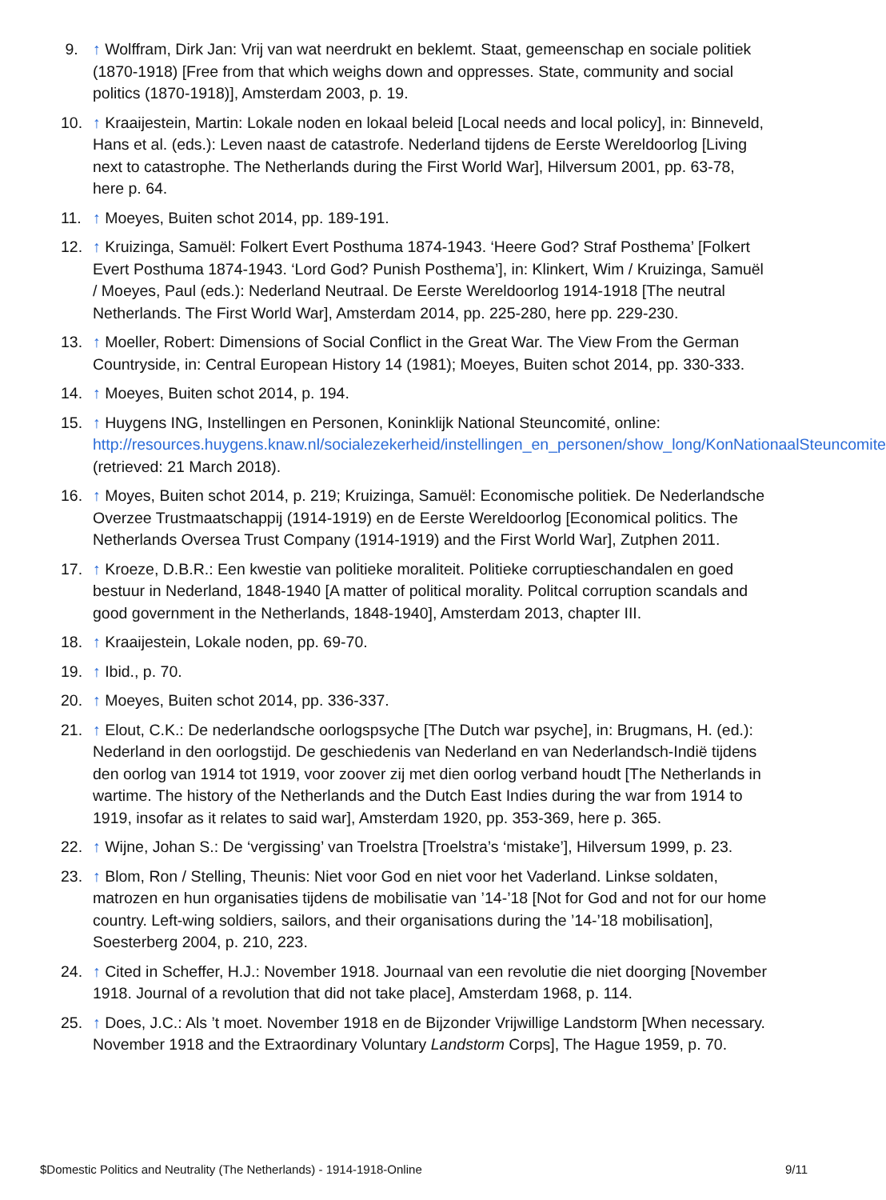9. ↑ Wolffram, Dirk Jan: Vrij van wat neerdrukt en beklemt. Staat, gemeenschap en sociale politiek (1870-1918) [Free from that which weighs down and oppresses. State, community and social politics (1870-1918)], Amsterdam 2003, p. 19.
10. ↑ Kraaijestein, Martin: Lokale noden en lokaal beleid [Local needs and local policy], in: Binneveld, Hans et al. (eds.): Leven naast de catastrofe. Nederland tijdens de Eerste Wereldoorlog [Living next to catastrophe. The Netherlands during the First World War], Hilversum 2001, pp. 63-78, here p. 64.
11. ↑ Moeyes, Buiten schot 2014, pp. 189-191.
12. ↑ Kruizinga, Samuël: Folkert Evert Posthuma 1874-1943. ‘Heere God? Straf Posthema’ [Folkert Evert Posthuma 1874-1943. ‘Lord God? Punish Posthema’], in: Klinkert, Wim / Kruizinga, Samuël / Moeyes, Paul (eds.): Nederland Neutraal. De Eerste Wereldoorlog 1914-1918 [The neutral Netherlands. The First World War], Amsterdam 2014, pp. 225-280, here pp. 229-230.
13. ↑ Moeller, Robert: Dimensions of Social Conflict in the Great War. The View From the German Countryside, in: Central European History 14 (1981); Moeyes, Buiten schot 2014, pp. 330-333.
14. ↑ Moeyes, Buiten schot 2014, p. 194.
15. ↑ Huygens ING, Instellingen en Personen, Koninklijk National Steuncomité, online: http://resources.huygens.knaw.nl/socialezekerheid/instellingen_en_personen/show_long/KonNationaalSteuncomite (retrieved: 21 March 2018).
16. ↑ Moyes, Buiten schot 2014, p. 219; Kruizinga, Samuël: Economische politiek. De Nederlandsche Overzee Trustmaatschappij (1914-1919) en de Eerste Wereldoorlog [Economical politics. The Netherlands Oversea Trust Company (1914-1919) and the First World War], Zutphen 2011.
17. ↑ Kroeze, D.B.R.: Een kwestie van politieke moraliteit. Politieke corruptieschandalen en goed bestuur in Nederland, 1848-1940 [A matter of political morality. Politcal corruption scandals and good government in the Netherlands, 1848-1940], Amsterdam 2013, chapter III.
18. ↑ Kraaijestein, Lokale noden, pp. 69-70.
19. ↑ Ibid., p. 70.
20. ↑ Moeyes, Buiten schot 2014, pp. 336-337.
21. ↑ Elout, C.K.: De nederlandsche oorlogspsyche [The Dutch war psyche], in: Brugmans, H. (ed.): Nederland in den oorlogstijd. De geschiedenis van Nederland en van Nederlandsch-Indië tijdens den oorlog van 1914 tot 1919, voor zoover zij met dien oorlog verband houdt [The Netherlands in wartime. The history of the Netherlands and the Dutch East Indies during the war from 1914 to 1919, insofar as it relates to said war], Amsterdam 1920, pp. 353-369, here p. 365.
22. ↑ Wijne, Johan S.: De ‘vergissing’ van Troelstra [Troelstra’s ‘mistake’], Hilversum 1999, p. 23.
23. ↑ Blom, Ron / Stelling, Theunis: Niet voor God en niet voor het Vaderland. Linkse soldaten, matrozen en hun organisaties tijdens de mobilisatie van ’14-’18 [Not for God and not for our home country. Left-wing soldiers, sailors, and their organisations during the ’14-’18 mobilisation], Soesterberg 2004, p. 210, 223.
24. ↑ Cited in Scheffer, H.J.: November 1918. Journaal van een revolutie die niet doorging [November 1918. Journal of a revolution that did not take place], Amsterdam 1968, p. 114.
25. ↑ Does, J.C.: Als ’t moet. November 1918 en de Bijzonder Vrijwillige Landstorm [When necessary. November 1918 and the Extraordinary Voluntary Landstorm Corps], The Hague 1959, p. 70.
$Domestic Politics and Neutrality (The Netherlands) - 1914-1918-Online 9/11